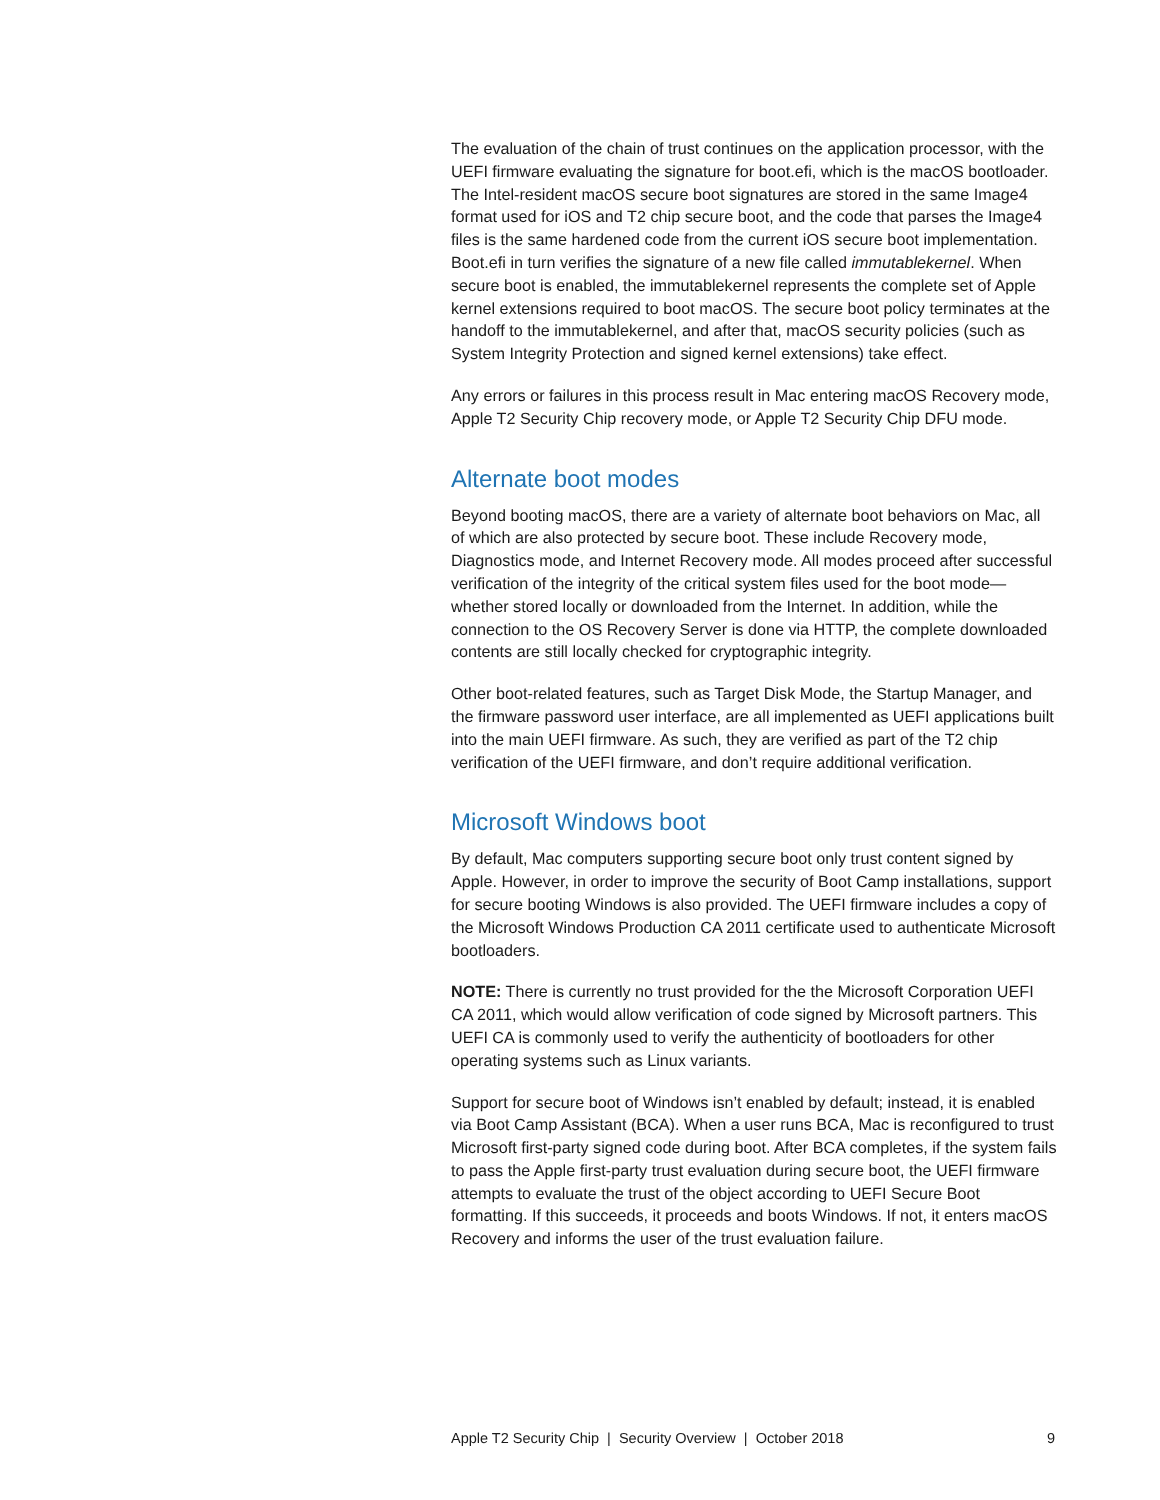The evaluation of the chain of trust continues on the application processor, with the UEFI firmware evaluating the signature for boot.efi, which is the macOS bootloader. The Intel-resident macOS secure boot signatures are stored in the same Image4 format used for iOS and T2 chip secure boot, and the code that parses the Image4 files is the same hardened code from the current iOS secure boot implementation. Boot.efi in turn verifies the signature of a new file called immutablekernel. When secure boot is enabled, the immutablekernel represents the complete set of Apple kernel extensions required to boot macOS. The secure boot policy terminates at the handoff to the immutablekernel, and after that, macOS security policies (such as System Integrity Protection and signed kernel extensions) take effect.
Any errors or failures in this process result in Mac entering macOS Recovery mode, Apple T2 Security Chip recovery mode, or Apple T2 Security Chip DFU mode.
Alternate boot modes
Beyond booting macOS, there are a variety of alternate boot behaviors on Mac, all of which are also protected by secure boot. These include Recovery mode, Diagnostics mode, and Internet Recovery mode. All modes proceed after successful verification of the integrity of the critical system files used for the boot mode—whether stored locally or downloaded from the Internet. In addition, while the connection to the OS Recovery Server is done via HTTP, the complete downloaded contents are still locally checked for cryptographic integrity.
Other boot-related features, such as Target Disk Mode, the Startup Manager, and the firmware password user interface, are all implemented as UEFI applications built into the main UEFI firmware. As such, they are verified as part of the T2 chip verification of the UEFI firmware, and don’t require additional verification.
Microsoft Windows boot
By default, Mac computers supporting secure boot only trust content signed by Apple. However, in order to improve the security of Boot Camp installations, support for secure booting Windows is also provided. The UEFI firmware includes a copy of the Microsoft Windows Production CA 2011 certificate used to authenticate Microsoft bootloaders.
NOTE: There is currently no trust provided for the the Microsoft Corporation UEFI CA 2011, which would allow verification of code signed by Microsoft partners. This UEFI CA is commonly used to verify the authenticity of bootloaders for other operating systems such as Linux variants.
Support for secure boot of Windows isn’t enabled by default; instead, it is enabled via Boot Camp Assistant (BCA). When a user runs BCA, Mac is reconfigured to trust Microsoft first-party signed code during boot. After BCA completes, if the system fails to pass the Apple first-party trust evaluation during secure boot, the UEFI firmware attempts to evaluate the trust of the object according to UEFI Secure Boot formatting. If this succeeds, it proceeds and boots Windows. If not, it enters macOS Recovery and informs the user of the trust evaluation failure.
Apple T2 Security Chip | Security Overview | October 2018 9